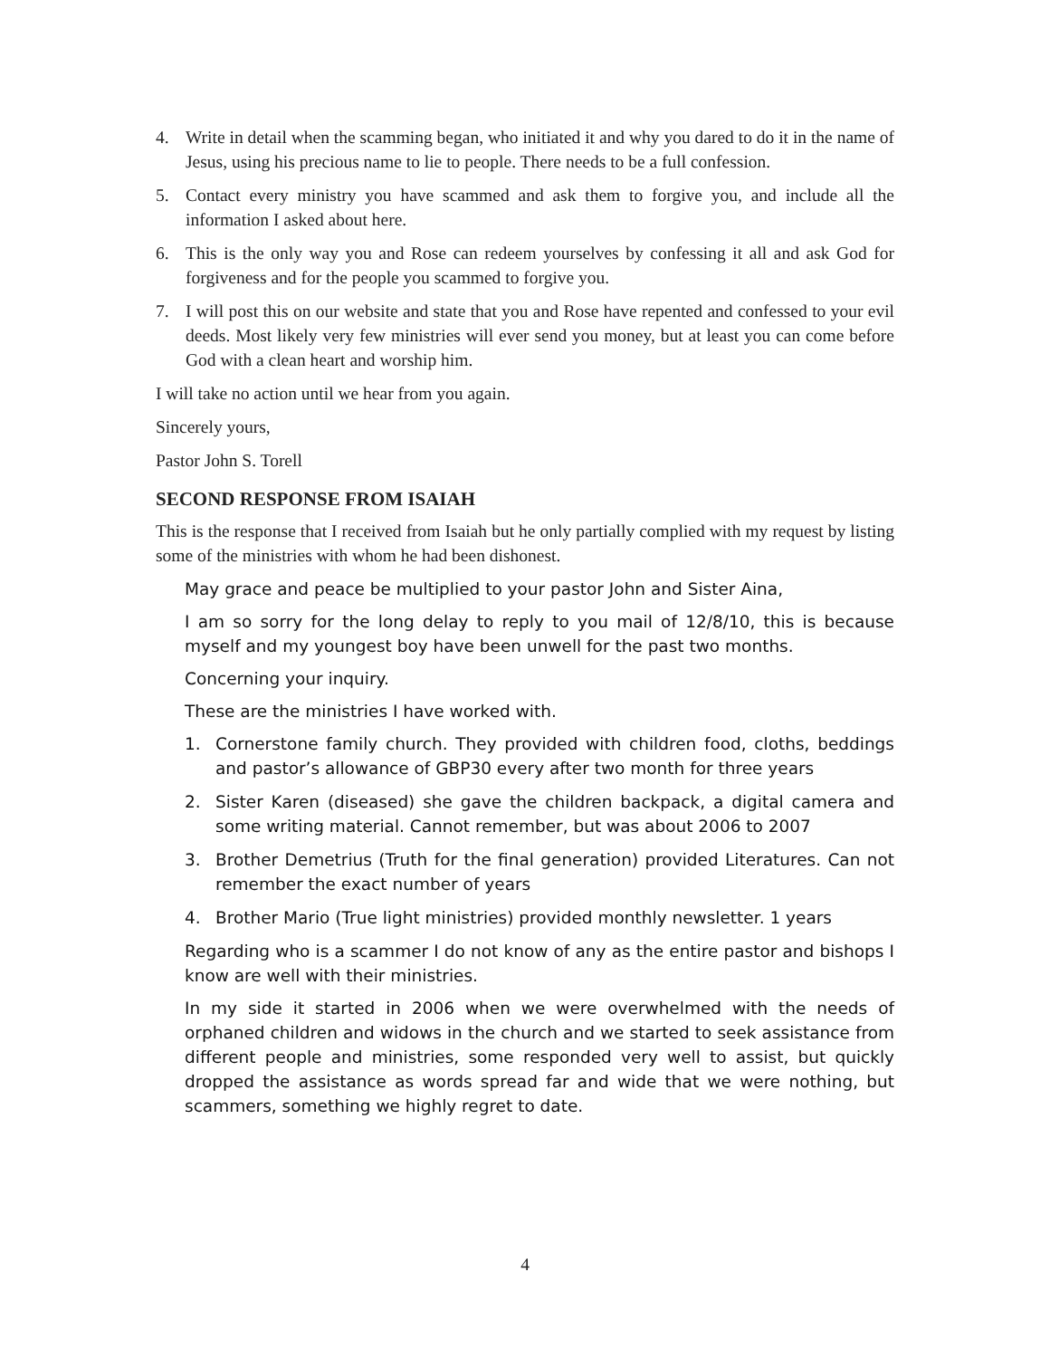4. Write in detail when the scamming began, who initiated it and why you dared to do it in the name of Jesus, using his precious name to lie to people. There needs to be a full confession.
5. Contact every ministry you have scammed and ask them to forgive you, and include all the information I asked about here.
6. This is the only way you and Rose can redeem yourselves by confessing it all and ask God for forgiveness and for the people you scammed to forgive you.
7. I will post this on our website and state that you and Rose have repented and confessed to your evil deeds. Most likely very few ministries will ever send you money, but at least you can come before God with a clean heart and worship him.
I will take no action until we hear from you again.
Sincerely yours,
Pastor John S. Torell
SECOND RESPONSE FROM ISAIAH
This is the response that I received from Isaiah but he only partially complied with my request by listing some of the ministries with whom he had been dishonest.
May grace and peace be multiplied to your pastor John and Sister Aina,
I am so sorry for the long delay to reply to you mail of 12/8/10, this is because myself and my youngest boy have been unwell for the past two months.
Concerning your inquiry.
These are the ministries I have worked with.
1. Cornerstone family church. They provided with children food, cloths, beddings and pastor’s allowance of GBP30 every after two month for three years
2. Sister Karen (diseased) she gave the children backpack, a digital camera and some writing material. Cannot remember, but was about 2006 to 2007
3. Brother Demetrius (Truth for the final generation) provided Literatures. Can not remember the exact number of years
4. Brother Mario (True light ministries) provided monthly newsletter. 1 years
Regarding who is a scammer I do not know of any as the entire pastor and bishops I know are well with their ministries.
In my side it started in 2006 when we were overwhelmed with the needs of orphaned children and widows in the church and we started to seek assistance from different people and ministries, some responded very well to assist, but quickly dropped the assistance as words spread far and wide that we were nothing, but scammers, something we highly regret to date.
4